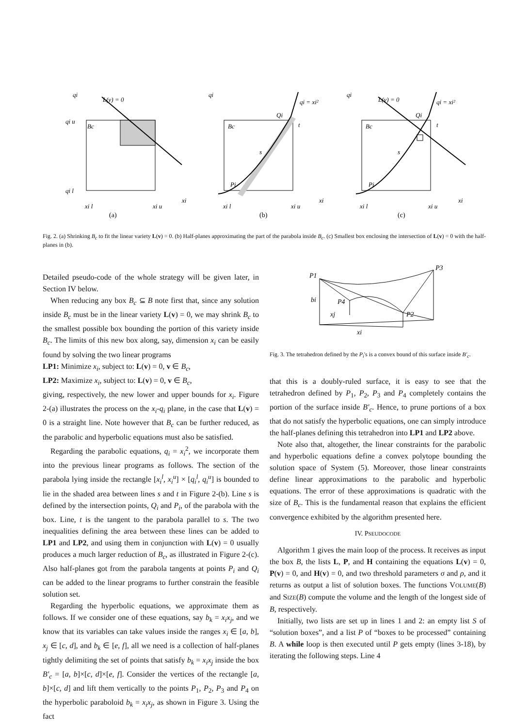qi
L(v) = 0
Bc
qi u
qi l
xi
xi l
xi u
qi
qi = xi²
Bc
Qi
t
s
Pi
xi
xi l
xi u
qi
L(v) = 0
qi = xi²
Bc
Qi
t
s
Pi
xi
xi l
xi u
(a)
(b)
(c)
Fig. 2. (a) Shrinking B<sub>c</sub> to fit the linear variety L(v) = 0. (b) Half-planes approximating the part of the parabola inside B<sub>c</sub>. (c) Smallest box enclosing the intersection of L(v) = 0 with the half-planes in (b).
Detailed pseudo-code of the whole strategy will be given later, in Section IV below.
When reducing any box B<sub>c</sub> ⊆ B note first that, since any solution inside B<sub>c</sub> must be in the linear variety L(v) = 0, we may shrink B<sub>c</sub> to the smallest possible box bounding the portion of this variety inside B<sub>c</sub>. The limits of this new box along, say, dimension x<sub>i</sub> can be easily found by solving the two linear programs
LP1: Minimize x<sub>i</sub>, subject to: L(v) = 0, v ∈ B<sub>c</sub>,
LP2: Maximize x<sub>i</sub>, subject to: L(v) = 0, v ∈ B<sub>c</sub>,
giving, respectively, the new lower and upper bounds for x<sub>i</sub>. Figure 2-(a) illustrates the process on the x<sub>i</sub>-q<sub>i</sub> plane, in the case that L(v) = 0 is a straight line. Note however that B<sub>c</sub> can be further reduced, as the parabolic and hyperbolic equations must also be satisfied.
Regarding the parabolic equations, q<sub>i</sub> = x<sub>i</sub><sup>2</sup>, we incorporate them into the previous linear programs as follows. The section of the parabola lying inside the rectangle [x<sub>i</sub><sup>l</sup>, x<sub>i</sub><sup>u</sup>] × [q<sub>i</sub><sup>l</sup>, q<sub>i</sub><sup>u</sup>] is bounded to lie in the shaded area between lines s and t in Figure 2-(b). Line s is defined by the intersection points, Q<sub>i</sub> and P<sub>i</sub>, of the parabola with the box. Line, t is the tangent to the parabola parallel to s. The two inequalities defining the area between these lines can be added to LP1 and LP2, and using them in conjunction with L(v) = 0 usually produces a much larger reduction of B<sub>c</sub>, as illustrated in Figure 2-(c). Also half-planes got from the parabola tangents at points P<sub>i</sub> and Q<sub>i</sub> can be added to the linear programs to further constrain the feasible solution set.
Regarding the hyperbolic equations, we approximate them as follows. If we consider one of these equations, say b<sub>k</sub> = x<sub>i</sub>x<sub>j</sub>, and we know that its variables can take values inside the ranges x<sub>i</sub> ∈ [a, b], x<sub>j</sub> ∈ [c, d], and b<sub>k</sub> ∈ [e, f], all we need is a collection of half-planes tightly delimiting the set of points that satisfy b<sub>k</sub> = x<sub>i</sub>x<sub>j</sub> inside the box B′<sub>c</sub> = [a, b]×[c, d]×[e, f]. Consider the vertices of the rectangle [a, b]×[c, d] and lift them vertically to the points P<sub>1</sub>, P<sub>2</sub>, P<sub>3</sub> and P<sub>4</sub> on the hyperbolic paraboloid b<sub>k</sub> = x<sub>i</sub>x<sub>j</sub>, as shown in Figure 3. Using the fact
P1
P3
bi
P4
P2
xj
xi
Fig. 3. The tetrahedron defined by the P<sub>i</sub>'s is a convex bound of this surface inside B′<sub>c</sub>.
that this is a doubly-ruled surface, it is easy to see that the tetrahedron defined by P<sub>1</sub>, P<sub>2</sub>, P<sub>3</sub> and P<sub>4</sub> completely contains the portion of the surface inside B′<sub>c</sub>. Hence, to prune portions of a box that do not satisfy the hyperbolic equations, one can simply introduce the half-planes defining this tetrahedron into LP1 and LP2 above.
Note also that, altogether, the linear constraints for the parabolic and hyperbolic equations define a convex polytope bounding the solution space of System (5). Moreover, those linear constraints define linear approximations to the parabolic and hyperbolic equations. The error of these approximations is quadratic with the size of B<sub>c</sub>. This is the fundamental reason that explains the efficient convergence exhibited by the algorithm presented here.
IV. PSEUDOCODE
Algorithm 1 gives the main loop of the process. It receives as input the box B, the lists L, P, and H containing the equations L(v) = 0, P(v) = 0, and H(v) = 0, and two threshold parameters σ and ρ, and it returns as output a list of solution boxes. The functions VOLUME(B) and SIZE(B) compute the volume and the length of the longest side of B, respectively.
Initially, two lists are set up in lines 1 and 2: an empty list S of “solution boxes”, and a list P of “boxes to be processed” containing B. A while loop is then executed until P gets empty (lines 3-18), by iterating the following steps. Line 4